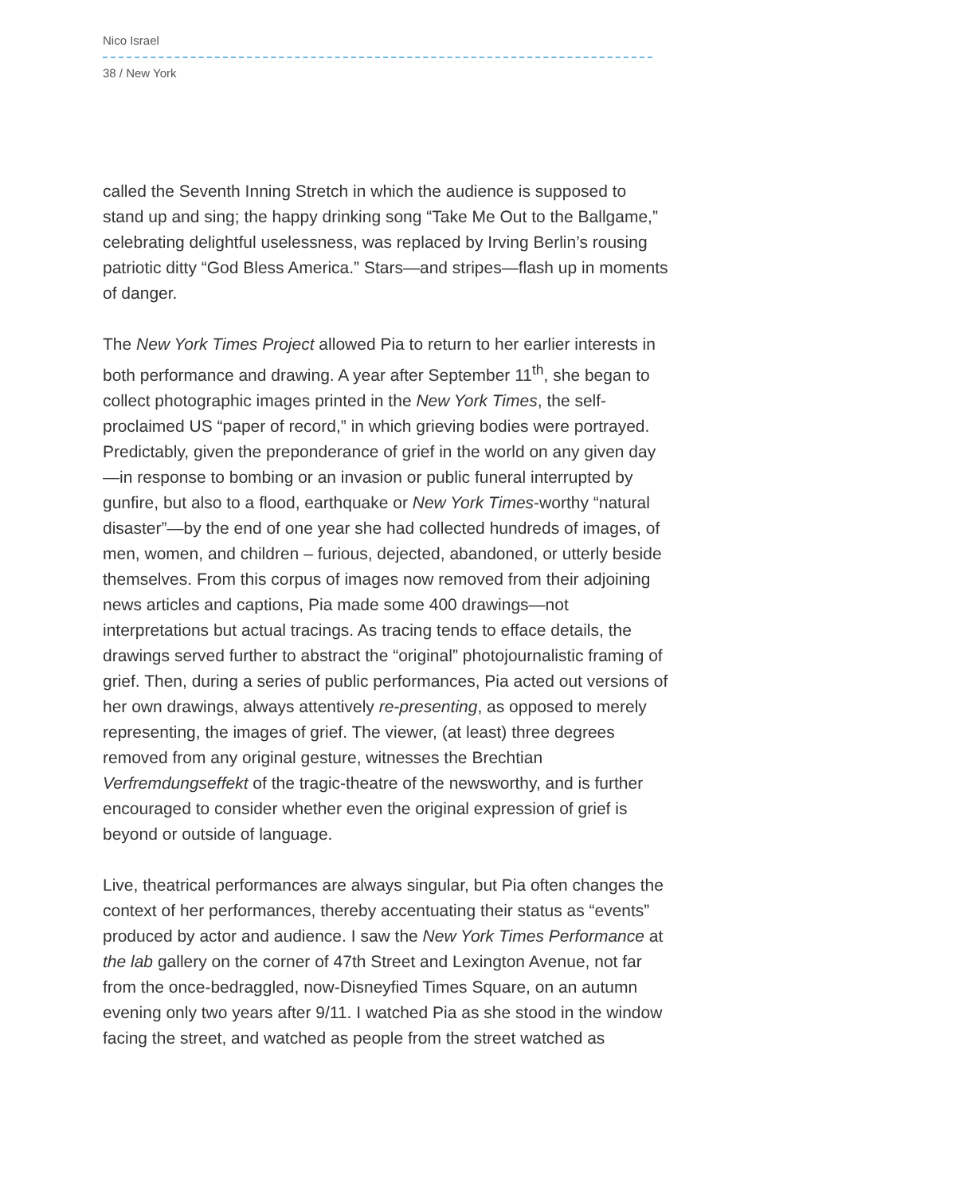Nico Israel
38 / New York
called the Seventh Inning Stretch in which the audience is supposed to stand up and sing; the happy drinking song “Take Me Out to the Ballgame,” celebrating delightful uselessness, was replaced by Irving Berlin’s rousing patriotic ditty “God Bless America.” Stars—and stripes—flash up in moments of danger.
The New York Times Project allowed Pia to return to her earlier interests in both performance and drawing. A year after September 11<sup>th</sup>, she began to collect photographic images printed in the New York Times, the self-proclaimed US “paper of record,” in which grieving bodies were portrayed. Predictably, given the preponderance of grief in the world on any given day—in response to bombing or an invasion or public funeral interrupted by gunfire, but also to a flood, earthquake or New York Times-worthy “natural disaster”—by the end of one year she had collected hundreds of images, of men, women, and children – furious, dejected, abandoned, or utterly beside themselves. From this corpus of images now removed from their adjoining news articles and captions, Pia made some 400 drawings—not interpretations but actual tracings. As tracing tends to efface details, the drawings served further to abstract the “original” photojournalistic framing of grief. Then, during a series of public performances, Pia acted out versions of her own drawings, always attentively re-presenting, as opposed to merely representing, the images of grief. The viewer, (at least) three degrees removed from any original gesture, witnesses the Brechtian Verfremdungseffekt of the tragic-theatre of the newsworthy, and is further encouraged to consider whether even the original expression of grief is beyond or outside of language.
Live, theatrical performances are always singular, but Pia often changes the context of her performances, thereby accentuating their status as “events” produced by actor and audience. I saw the New York Times Performance at the lab gallery on the corner of 47th Street and Lexington Avenue, not far from the once-bedraggled, now-Disneyfied Times Square, on an autumn evening only two years after 9/11. I watched Pia as she stood in the window facing the street, and watched as people from the street watched as